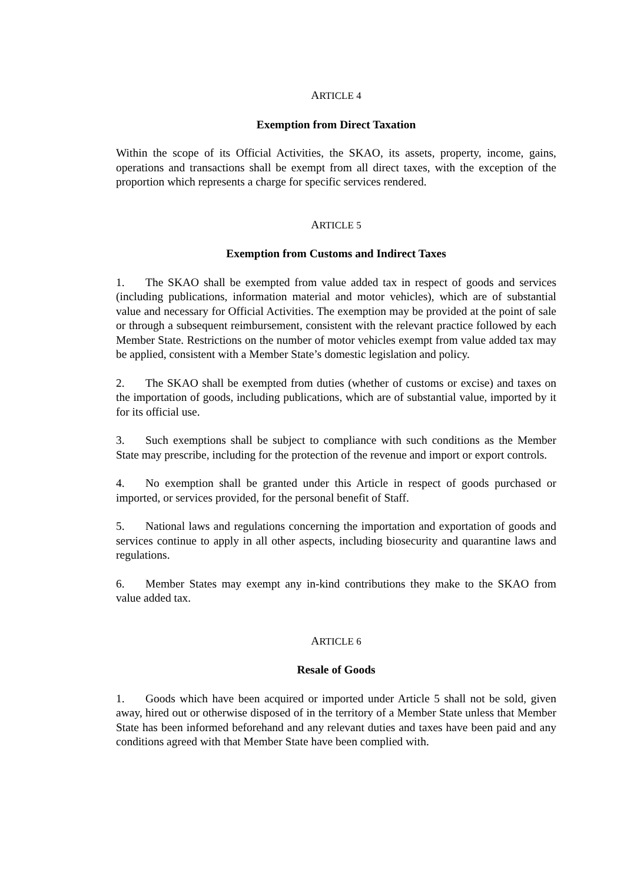ARTICLE 4
Exemption from Direct Taxation
Within the scope of its Official Activities, the SKAO, its assets, property, income, gains, operations and transactions shall be exempt from all direct taxes, with the exception of the proportion which represents a charge for specific services rendered.
ARTICLE 5
Exemption from Customs and Indirect Taxes
1. The SKAO shall be exempted from value added tax in respect of goods and services (including publications, information material and motor vehicles), which are of substantial value and necessary for Official Activities. The exemption may be provided at the point of sale or through a subsequent reimbursement, consistent with the relevant practice followed by each Member State. Restrictions on the number of motor vehicles exempt from value added tax may be applied, consistent with a Member State’s domestic legislation and policy.
2. The SKAO shall be exempted from duties (whether of customs or excise) and taxes on the importation of goods, including publications, which are of substantial value, imported by it for its official use.
3. Such exemptions shall be subject to compliance with such conditions as the Member State may prescribe, including for the protection of the revenue and import or export controls.
4. No exemption shall be granted under this Article in respect of goods purchased or imported, or services provided, for the personal benefit of Staff.
5. National laws and regulations concerning the importation and exportation of goods and services continue to apply in all other aspects, including biosecurity and quarantine laws and regulations.
6. Member States may exempt any in-kind contributions they make to the SKAO from value added tax.
ARTICLE 6
Resale of Goods
1. Goods which have been acquired or imported under Article 5 shall not be sold, given away, hired out or otherwise disposed of in the territory of a Member State unless that Member State has been informed beforehand and any relevant duties and taxes have been paid and any conditions agreed with that Member State have been complied with.